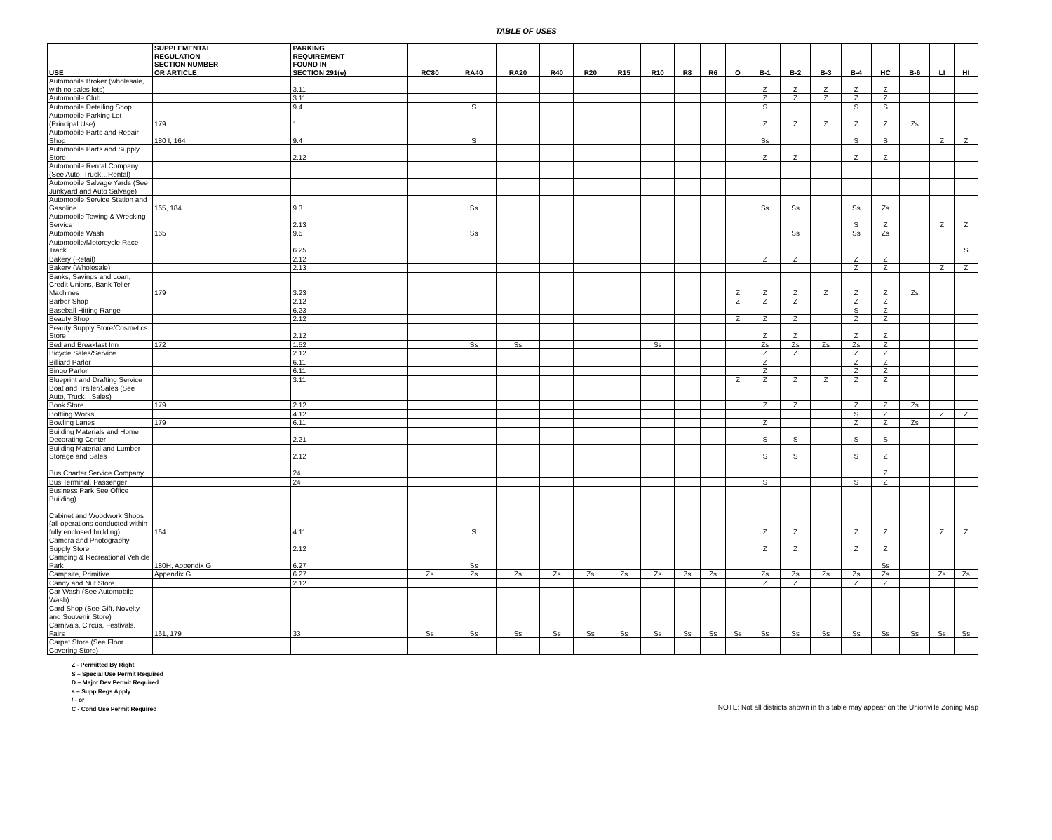TABLE OF USES
| USE | SUPPLEMENTAL REGULATION SECTION NUMBER OR ARTICLE | PARKING REQUIREMENT FOUND IN SECTION 291(e) | RC80 | RA40 | RA20 | R40 | R20 | R15 | R10 | R8 | R6 | O | B-1 | B-2 | B-3 | B-4 | HC | B-6 | LI | HI |
| --- | --- | --- | --- | --- | --- | --- | --- | --- | --- | --- | --- | --- | --- | --- | --- | --- | --- | --- | --- | --- |
| Automobile Broker (wholesale, with no sales lots) | | 3.11 | | | | | | | | | | | Z | Z | Z | Z | Z | | | |
| Automobile Club | | 3.11 | | | | | | | | | | | Z | Z | Z | Z | Z | | | |
| Automobile Detailing Shop | | 9.4 | | S | | | | | | | | | S | | | S | S | | | |
| Automobile Parking Lot (Principal Use) | 179 | 1 | | | | | | | | | | | Z | Z | Z | Z | Z | Zs | | |
| Automobile Parts and Repair Shop | 180 I, 164 | 9.4 | | S | | | | | | | | | Ss | | | S | S | | Z | Z |
| Automobile Parts and Supply Store | | 2.12 | | | | | | | | | | | Z | Z | | Z | Z | | | |
| Automobile Rental Company (See Auto, Truck…Rental) | | | | | | | | | | | | | | | | | | | | |
| Automobile Salvage Yards (See Junkyard and Auto Salvage) | | | | | | | | | | | | | | | | | | | | |
| Automobile Service Station and Gasoline | 165, 184 | 9.3 | | Ss | | | | | | | | | Ss | Ss | | Ss | Zs | | | |
| Automobile Towing & Wrecking Service | | 2.13 | | | | | | | | | | | | | | S | Z | | Z | Z |
| Automobile Wash | 165 | 9.5 | | Ss | | | | | | | | | | Ss | | Ss | Zs | | | |
| Automobile/Motorcycle Race Track | | 6.25 | | | | | | | | | | | | | | | | | | S |
| Bakery (Retail) | | 2.12 | | | | | | | | | | | Z | Z | | Z | Z | | | |
| Bakery (Wholesale) | | 2.13 | | | | | | | | | | | | | | Z | Z | | Z | Z |
| Banks, Savings and Loan, Credit Unions, Bank Teller Machines | 179 | 3.23 | | | | | | | | | | Z | Z | Z | Z | Z | Z | Zs | | |
| Barber Shop | | 2.12 | | | | | | | | | | Z | Z | Z | | Z | Z | | | |
| Baseball Hitting Range | | 6.23 | | | | | | | | | | | | | | S | Z | | | |
| Beauty Shop | | 2.12 | | | | | | | | | | Z | Z | Z | | Z | Z | | | |
| Beauty Supply Store/Cosmetics Store | | 2.12 | | | | | | | | | | | Z | Z | | Z | Z | | | |
| Bed and Breakfast Inn | 172 | 1.52 | | Ss | Ss | | | | Ss | | | | Zs | Zs | Zs | Zs | Z | | | |
| Bicycle Sales/Service | | 2.12 | | | | | | | | | | | Z | Z | | Z | Z | | | |
| Billiard Parlor | | 6.11 | | | | | | | | | | | Z | | | Z | Z | | | |
| Bingo Parlor | | 6.11 | | | | | | | | | | | Z | | | Z | Z | | | |
| Blueprint and Drafting Service | | 3.11 | | | | | | | | | | Z | Z | Z | Z | Z | Z | | | |
| Boat and Trailer/Sales (See Auto, Truck…Sales) | | | | | | | | | | | | | | | | | | | | |
| Book Store | 179 | 2.12 | | | | | | | | | | | Z | Z | | Z | Z | Zs | | |
| Bottling Works | | 4.12 | | | | | | | | | | | | | | S | Z | | Z | Z |
| Bowling Lanes | 179 | 6.11 | | | | | | | | | | | Z | | | Z | Z | Zs | | |
| Building Materials and Home Decorating Center | | 2.21 | | | | | | | | | | | S | S | | S | S | | | |
| Building Material and Lumber Storage and Sales | | 2.12 | | | | | | | | | | | S | S | | S | Z | | | |
| Bus Charter Service Company | | 24 | | | | | | | | | | | | | | | Z | | | |
| Bus Terminal, Passenger | | 24 | | | | | | | | | | | S | | | S | Z | | | |
| Business Park See Office Building) | | | | | | | | | | | | | | | | | | | | |
| Cabinet and Woodwork Shops (all operations conducted within fully enclosed building) | 164 | 4.11 | | S | | | | | | | | | Z | Z | | Z | Z | | Z | Z |
| Camera and Photography Supply Store | | 2.12 | | | | | | | | | | | Z | Z | | Z | Z | | | |
| Camping & Recreational Vehicle Park | 180H, Appendix G | 6.27 | | Ss | | | | | | | | | | | | | Ss | | | |
| Campsite, Primitive | Appendix G | 6.27 | Zs | Zs | Zs | Zs | Zs | Zs | Zs | Zs | Zs | | Zs | Zs | Zs | Zs | Zs | | Zs | Zs |
| Candy and Nut Store | | 2.12 | | | | | | | | | | | Z | Z | | Z | Z | | | |
| Car Wash (See Automobile Wash) | | | | | | | | | | | | | | | | | | | | |
| Card Shop (See Gift, Novelty and Souvenir Store) | | | | | | | | | | | | | | | | | | | | |
| Carnivals, Circus, Festivals, Fairs | 161, 179 | 33 | Ss | Ss | Ss | Ss | Ss | Ss | Ss | Ss | Ss | Ss | Ss | Ss | Ss | Ss | Ss | Ss | Ss | Ss |
| Carpet Store (See Floor Covering Store) | | | | | | | | | | | | | | | | | | | | |
Z - Permitted By Right
S – Special Use Permit Required
D – Major Dev Permit Required
s – Supp Regs Apply
/ - or
C - Cond Use Permit Required
NOTE: Not all districts shown in this table may appear on the Unionville Zoning Map